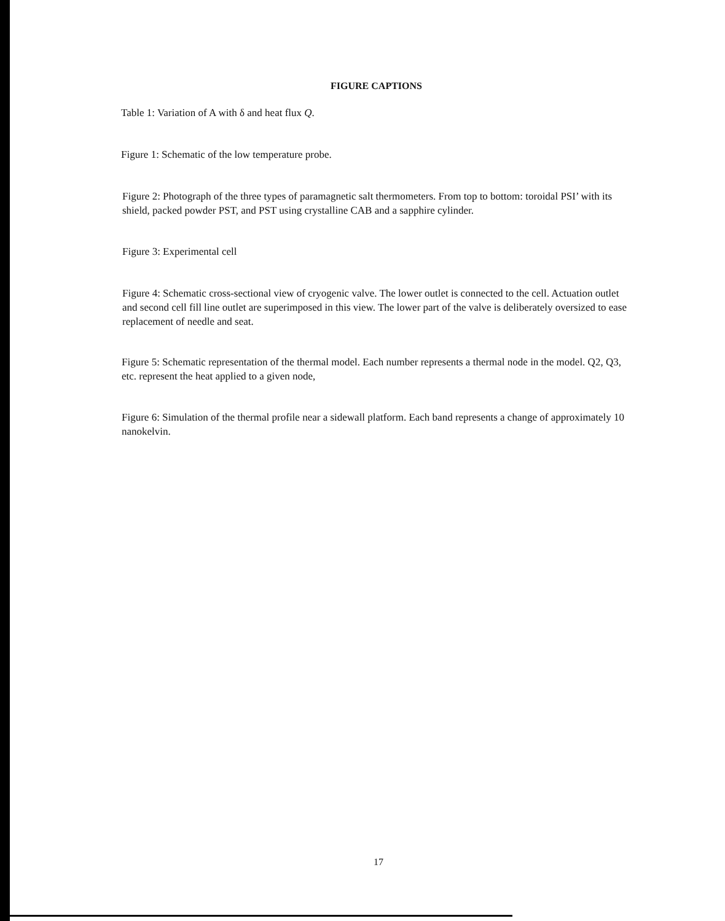FIGURE CAPTIONS
Table 1: Variation of A with δ and heat flux Q.
Figure 1: Schematic of the low temperature probe.
Figure 2: Photograph of the three types of paramagnetic salt thermometers. From top to bottom: toroidal PSI’ with its shield, packed powder PST, and PST using crystalline CAB and a sapphire cylinder.
Figure 3: Experimental cell
Figure 4: Schematic cross-sectional view of cryogenic valve. The lower outlet is connected to the cell. Actuation outlet and second cell fill line outlet are superimposed in this view. The lower part of the valve is deliberately oversized to ease replacement of needle and seat.
Figure 5: Schematic representation of the thermal model. Each number represents a thermal node in the model. Q2, Q3, etc. represent the heat applied to a given node,
Figure 6: Simulation of the thermal profile near a sidewall platform. Each band represents a change of approximately 10 nanokelvin.
17